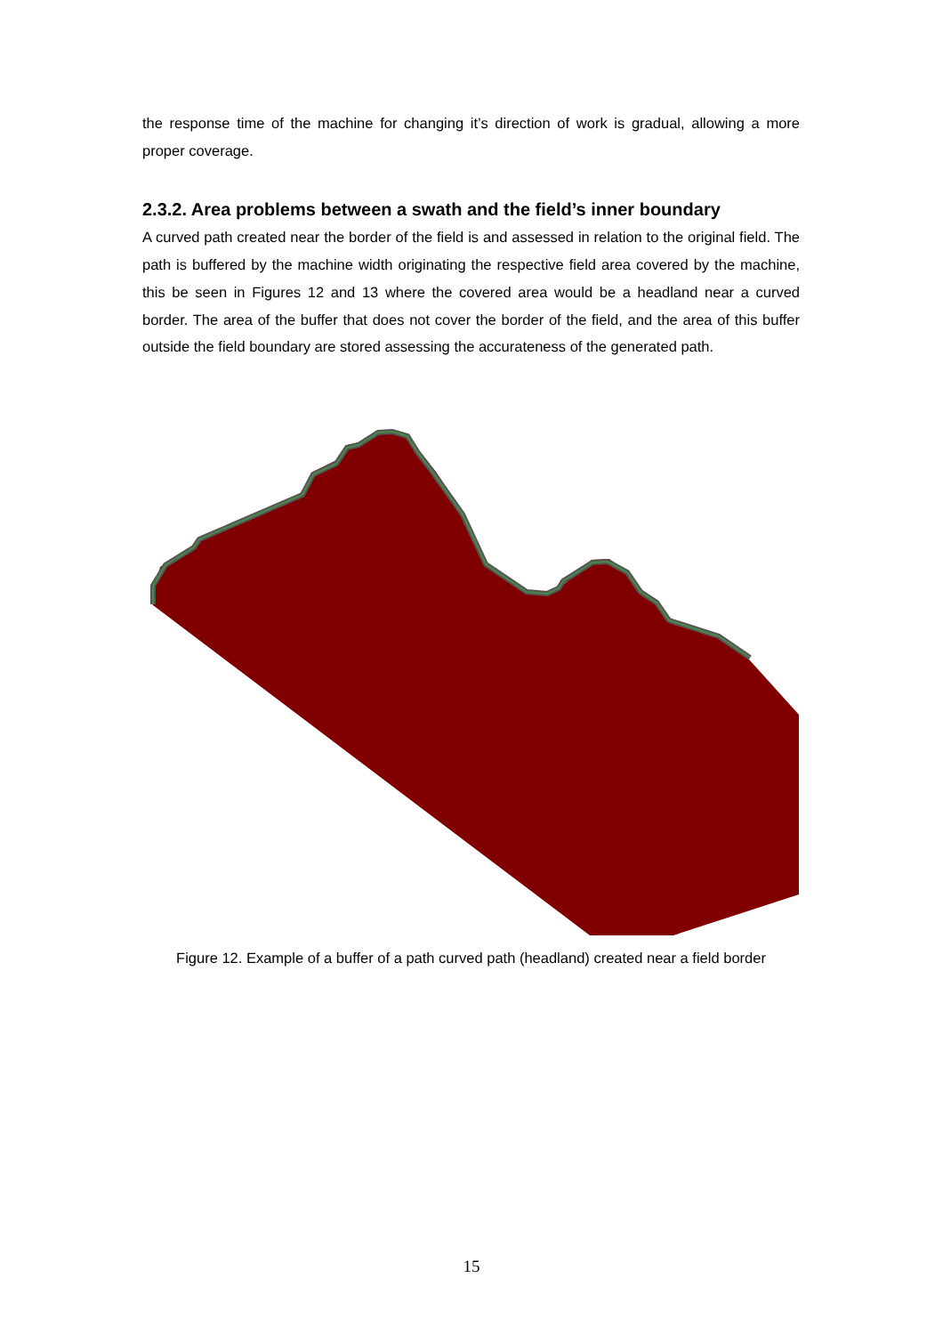the response time of the machine for changing it’s direction of work is gradual, allowing a more proper coverage.
2.3.2. Area problems between a swath and the field’s inner boundary
A curved path created near the border of the field is and assessed in relation to the original field. The path is buffered by the machine width originating the respective field area covered by the machine, this be seen in Figures 12 and 13 where the covered area would be a headland near a curved border. The area of the buffer that does not cover the border of the field, and the area of this buffer outside the field boundary are stored assessing the accurateness of the generated path.
Figure 12. Example of a buffer of a path curved path (headland) created near a field border
15